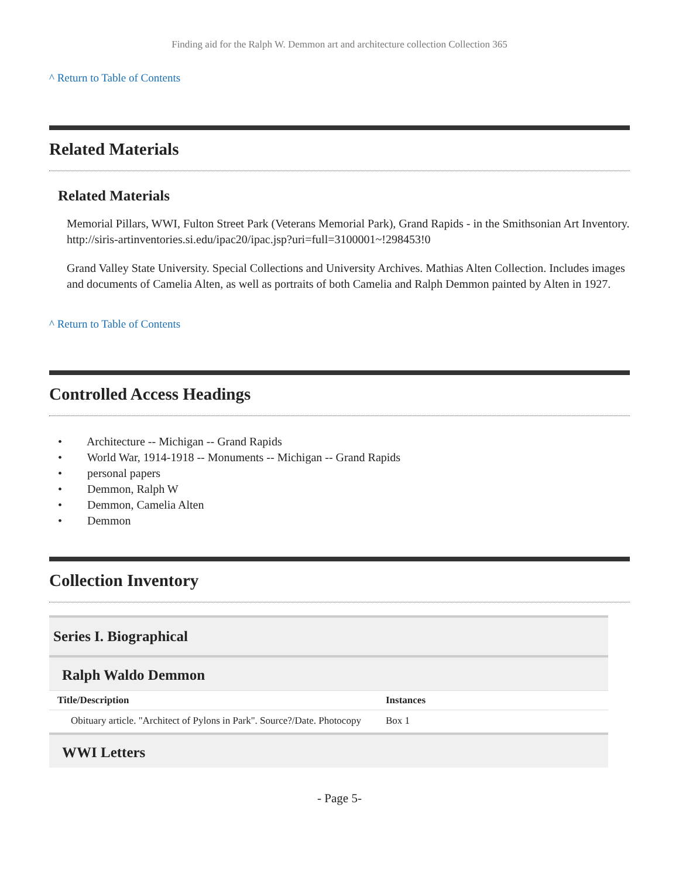Finding aid for the Ralph W. Demmon art and architecture collection Collection 365
^ Return to Table of Contents
Related Materials
Related Materials
Memorial Pillars, WWI, Fulton Street Park (Veterans Memorial Park), Grand Rapids - in the Smithsonian Art Inventory. http://siris-artinventories.si.edu/ipac20/ipac.jsp?uri=full=3100001~!298453!0
Grand Valley State University. Special Collections and University Archives. Mathias Alten Collection. Includes images and documents of Camelia Alten, as well as portraits of both Camelia and Ralph Demmon painted by Alten in 1927.
^ Return to Table of Contents
Controlled Access Headings
• Architecture -- Michigan -- Grand Rapids
• World War, 1914-1918 -- Monuments -- Michigan -- Grand Rapids
• personal papers
• Demmon, Ralph W
• Demmon, Camelia Alten
• Demmon
Collection Inventory
Series I. Biographical
Ralph Waldo Demmon
| Title/Description | Instances |
| --- | --- |
| Obituary article. "Architect of Pylons in Park". Source?/Date. Photocopy | Box 1 |
WWI Letters
- Page 5-